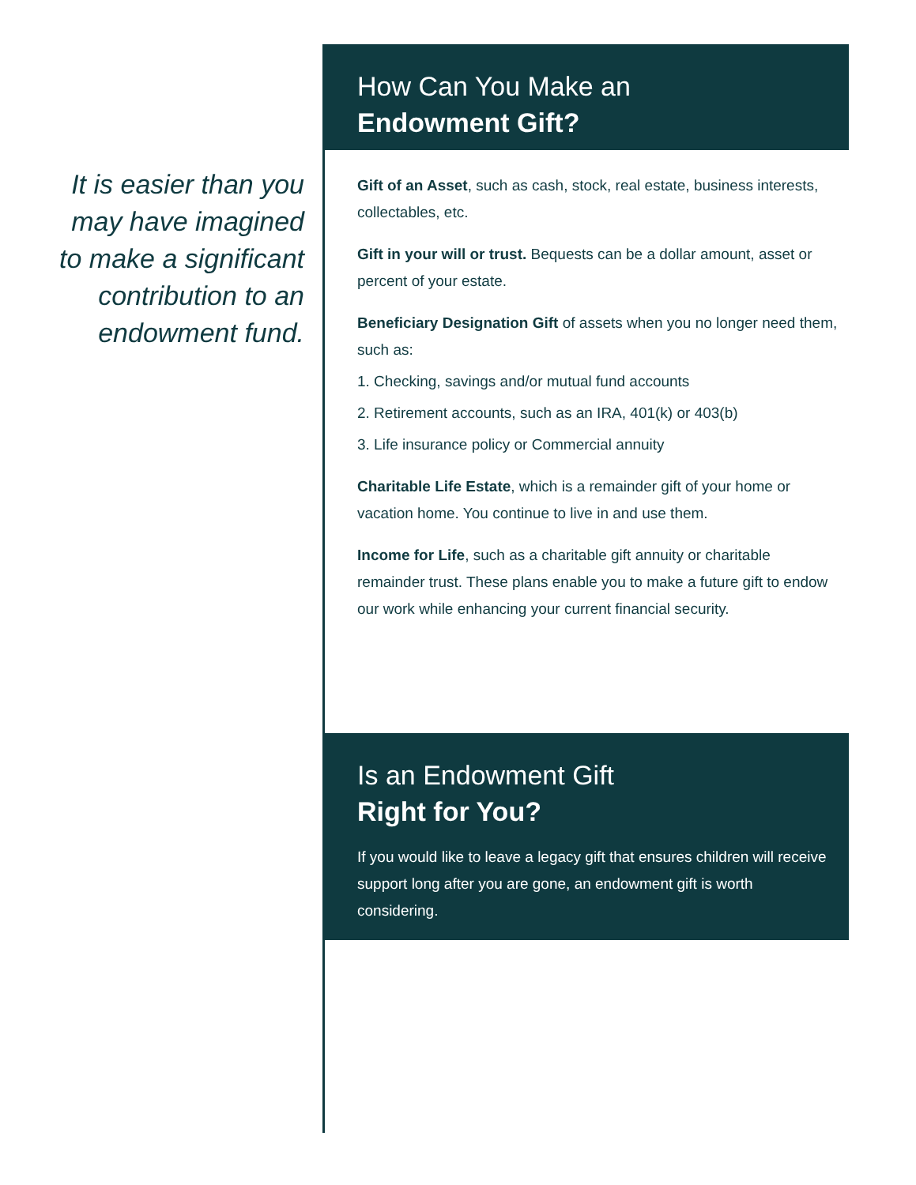It is easier than you may have imagined to make a significant contribution to an endowment fund.
How Can You Make an
Endowment Gift?
Gift of an Asset, such as cash, stock, real estate, business interests, collectables, etc.
Gift in your will or trust. Bequests can be a dollar amount, asset or percent of your estate.
Beneficiary Designation Gift of assets when you no longer need them, such as:
1. Checking, savings and/or mutual fund accounts
2. Retirement accounts, such as an IRA, 401(k) or 403(b)
3. Life insurance policy or Commercial annuity
Charitable Life Estate, which is a remainder gift of your home or vacation home. You continue to live in and use them.
Income for Life, such as a charitable gift annuity or charitable remainder trust. These plans enable you to make a future gift to endow our work while enhancing your current financial security.
Is an Endowment Gift
Right for You?
If you would like to leave a legacy gift that ensures children will receive support long after you are gone, an endowment gift is worth considering.